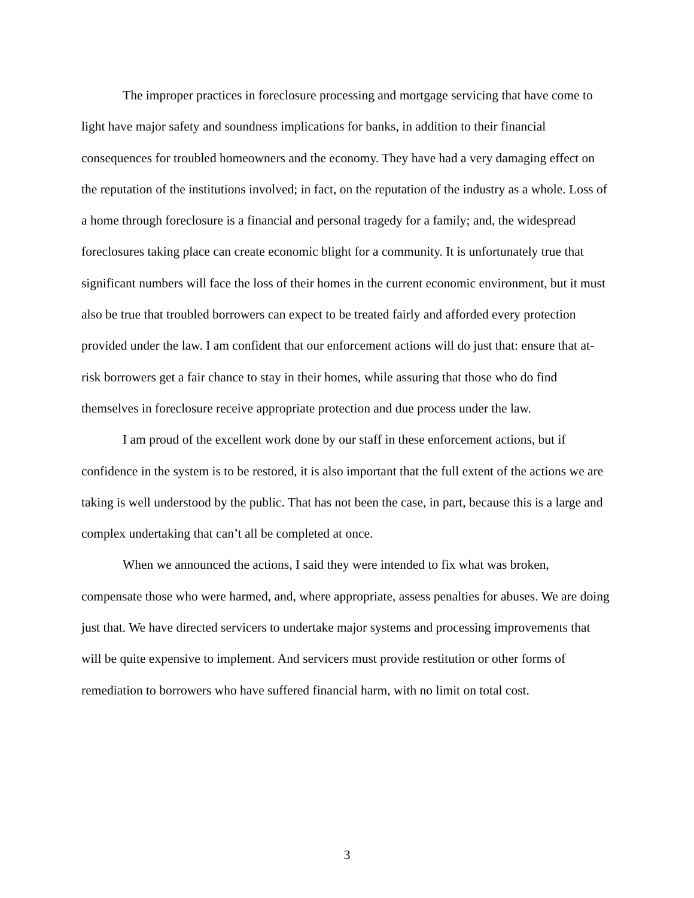The improper practices in foreclosure processing and mortgage servicing that have come to light have major safety and soundness implications for banks, in addition to their financial consequences for troubled homeowners and the economy. They have had a very damaging effect on the reputation of the institutions involved; in fact, on the reputation of the industry as a whole. Loss of a home through foreclosure is a financial and personal tragedy for a family; and, the widespread foreclosures taking place can create economic blight for a community. It is unfortunately true that significant numbers will face the loss of their homes in the current economic environment, but it must also be true that troubled borrowers can expect to be treated fairly and afforded every protection provided under the law. I am confident that our enforcement actions will do just that: ensure that at-risk borrowers get a fair chance to stay in their homes, while assuring that those who do find themselves in foreclosure receive appropriate protection and due process under the law.
I am proud of the excellent work done by our staff in these enforcement actions, but if confidence in the system is to be restored, it is also important that the full extent of the actions we are taking is well understood by the public. That has not been the case, in part, because this is a large and complex undertaking that can’t all be completed at once.
When we announced the actions, I said they were intended to fix what was broken, compensate those who were harmed, and, where appropriate, assess penalties for abuses. We are doing just that. We have directed servicers to undertake major systems and processing improvements that will be quite expensive to implement. And servicers must provide restitution or other forms of remediation to borrowers who have suffered financial harm, with no limit on total cost.
3